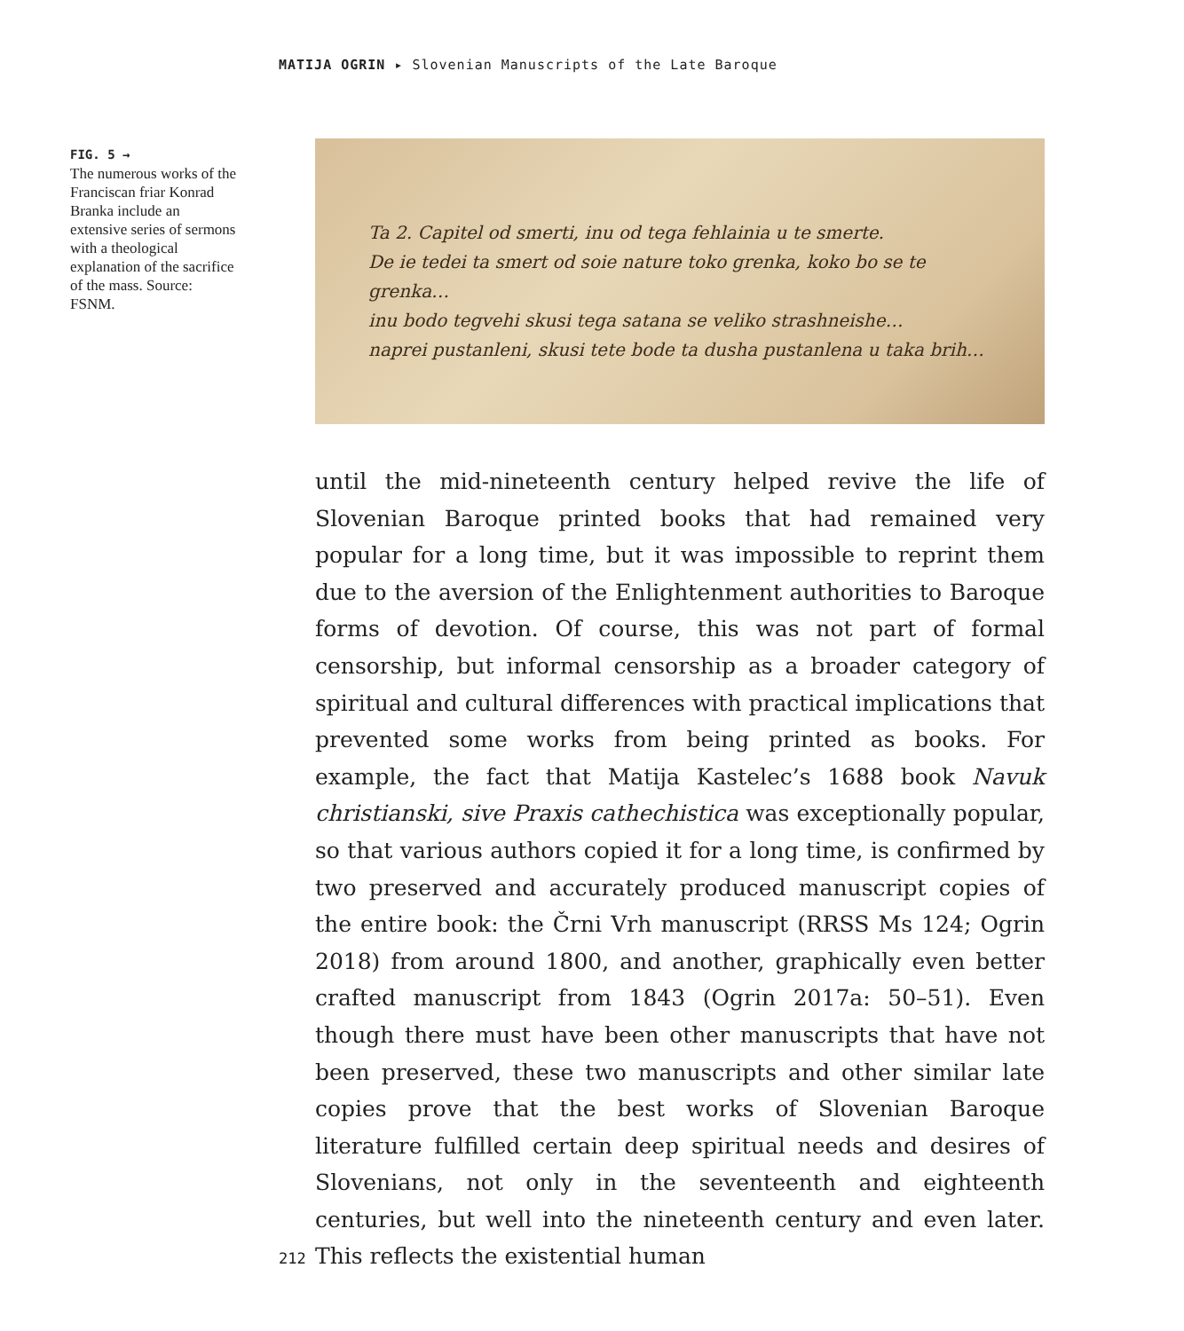MATIJA OGRIN ▸ Slovenian Manuscripts of the Late Baroque
FIG. 5 →
The numerous works of the Franciscan friar Konrad Branka include an extensive series of sermons with a theological explanation of the sacrifice of the mass. Source: FSNM.
Ta 2. Capitel od smerti, inu od tega fehlainia u te smerte.
De ie tedei ta smert od soie nature toko grenka, koko bo se te grenka…
inu bodo tegvehi skusi tega satana se veliko strashneishe…
naprei pustanleni, skusi tete bode ta dusha pustanlena u taka brih…
until the mid-nineteenth century helped revive the life of Slovenian Baroque printed books that had remained very popular for a long time, but it was impossible to reprint them due to the aversion of the Enlightenment authorities to Baroque forms of devotion. Of course, this was not part of formal censorship, but informal censorship as a broader category of spiritual and cultural differences with practical implications that prevented some works from being printed as books. For example, the fact that Matija Kastelec’s 1688 book Navuk christianski, sive Praxis cathechistica was exceptionally popular, so that various authors copied it for a long time, is confirmed by two preserved and accurately produced manuscript copies of the entire book: the Črni Vrh manuscript (RRSS Ms 124; Ogrin 2018) from around 1800, and another, graphically even better crafted manuscript from 1843 (Ogrin 2017a: 50–51). Even though there must have been other manuscripts that have not been preserved, these two manuscripts and other similar late copies prove that the best works of Slovenian Baroque literature fulfilled certain deep spiritual needs and desires of Slovenians, not only in the seventeenth and eighteenth centuries, but well into the nineteenth century and even later. This reflects the existential human
212